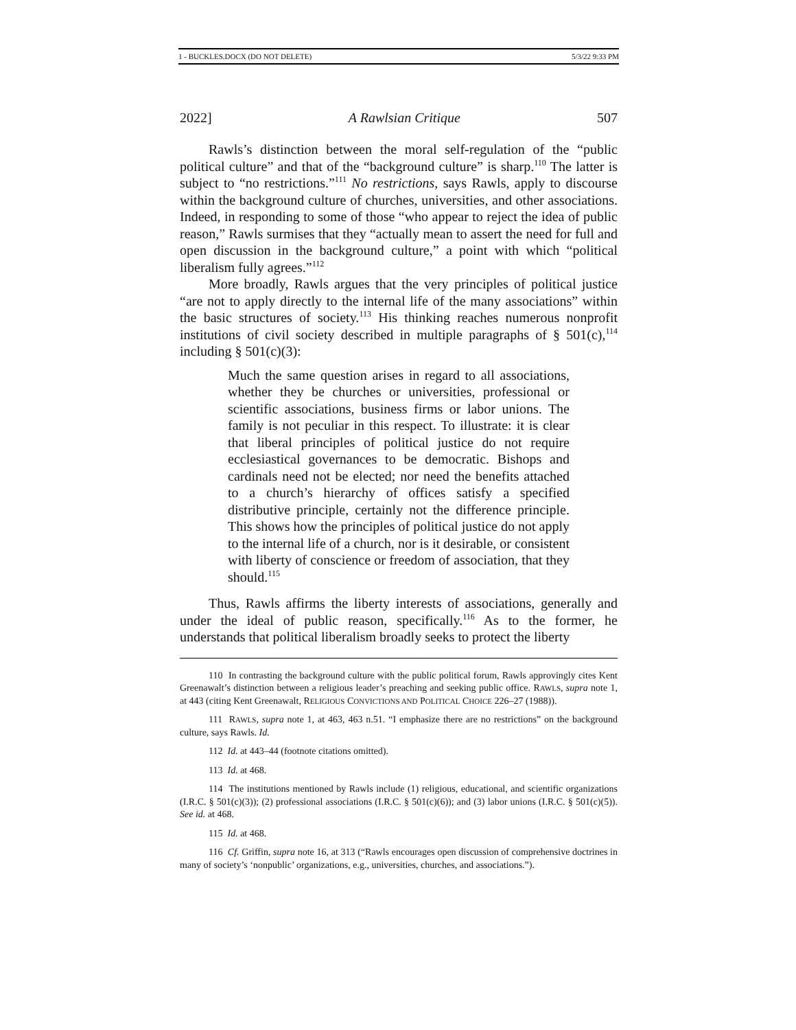1 - BUCKLES.DOCX (DO NOT DELETE) 5/3/22 9:33 PM
2022] A Rawlsian Critique 507
Rawls’s distinction between the moral self-regulation of the “public political culture” and that of the “background culture” is sharp.<sup>110</sup> The latter is subject to “no restrictions.”<sup>111</sup> No restrictions, says Rawls, apply to discourse within the background culture of churches, universities, and other associations. Indeed, in responding to some of those “who appear to reject the idea of public reason,” Rawls surmises that they “actually mean to assert the need for full and open discussion in the background culture,” a point with which “political liberalism fully agrees.”<sup>112</sup>
More broadly, Rawls argues that the very principles of political justice “are not to apply directly to the internal life of the many associations” within the basic structures of society.<sup>113</sup> His thinking reaches numerous nonprofit institutions of civil society described in multiple paragraphs of § 501(c),<sup>114</sup> including § 501(c)(3):
Much the same question arises in regard to all associations, whether they be churches or universities, professional or scientific associations, business firms or labor unions. The family is not peculiar in this respect. To illustrate: it is clear that liberal principles of political justice do not require ecclesiastical governances to be democratic. Bishops and cardinals need not be elected; nor need the benefits attached to a church’s hierarchy of offices satisfy a specified distributive principle, certainly not the difference principle. This shows how the principles of political justice do not apply to the internal life of a church, nor is it desirable, or consistent with liberty of conscience or freedom of association, that they should.<sup>115</sup>
Thus, Rawls affirms the liberty interests of associations, generally and under the ideal of public reason, specifically.<sup>116</sup> As to the former, he understands that political liberalism broadly seeks to protect the liberty
110 In contrasting the background culture with the public political forum, Rawls approvingly cites Kent Greenawalt’s distinction between a religious leader’s preaching and seeking public office. RAWLS, supra note 1, at 443 (citing Kent Greenawalt, RELIGIOUS CONVICTIONS AND POLITICAL CHOICE 226–27 (1988)).
111 RAWLS, supra note 1, at 463, 463 n.51. “I emphasize there are no restrictions” on the background culture, says Rawls. Id.
112 Id. at 443–44 (footnote citations omitted).
113 Id. at 468.
114 The institutions mentioned by Rawls include (1) religious, educational, and scientific organizations (I.R.C. § 501(c)(3)); (2) professional associations (I.R.C. § 501(c)(6)); and (3) labor unions (I.R.C. § 501(c)(5)). See id. at 468.
115 Id. at 468.
116 Cf. Griffin, supra note 16, at 313 (“Rawls encourages open discussion of comprehensive doctrines in many of society’s ‘nonpublic’ organizations, e.g., universities, churches, and associations.”).